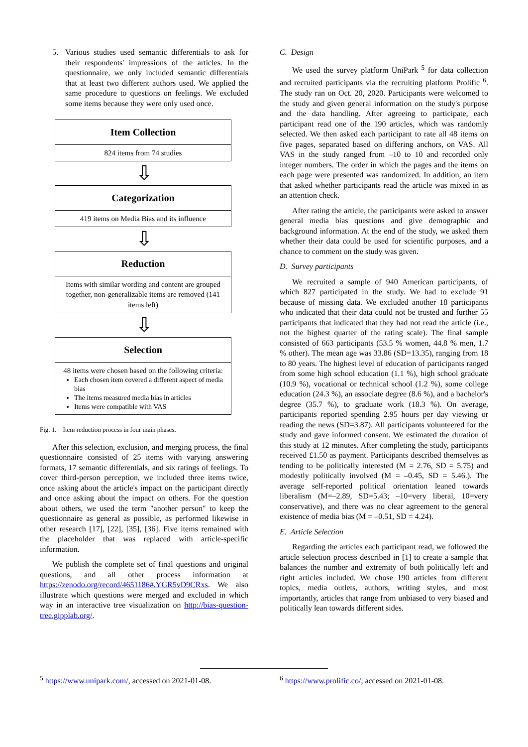5. Various studies used semantic differentials to ask for their respondents' impressions of the articles. In the questionnaire, we only included semantic differentials that at least two different authors used. We applied the same procedure to questions on feelings. We excluded some items because they were only used once.
Item Collection
824 items from 74 studies
⇩
Categorization
419 items on Media Bias and its influence
⇩
Reduction
Items with similar wording and content are grouped together, non-generalizable items are removed (141 items left)
⇩
Selection
48 items were chosen based on the following criteria:
Each chosen item covered a different aspect of media bias
The items measured media bias in articles
Items were compatible with VAS
Fig. 1. Item reduction process in four main phases.
After this selection, exclusion, and merging process, the final questionnaire consisted of 25 items with varying answering formats, 17 semantic differentials, and six ratings of feelings. To cover third-person perception, we included three items twice, once asking about the article's impact on the participant directly and once asking about the impact on others. For the question about others, we used the term "another person" to keep the questionnaire as general as possible, as performed likewise in other research [17], [22], [35], [36]. Five items remained with the placeholder that was replaced with article-specific information.
We publish the complete set of final questions and original questions, and all other process information at https://zenodo.org/record/4651186#.YGR5vD9CRxs. We also illustrate which questions were merged and excluded in which way in an interactive tree visualization on http://bias-question-tree.gipplab.org/.
C. Design
We used the survey platform UniPark <sup>5</sup> for data collection and recruited participants via the recruiting platform Prolific <sup>6</sup>. The study ran on Oct. 20, 2020. Participants were welcomed to the study and given general information on the study's purpose and the data handling. After agreeing to participate, each participant read one of the 190 articles, which was randomly selected. We then asked each participant to rate all 48 items on five pages, separated based on differing anchors, on VAS. All VAS in the study ranged from –10 to 10 and recorded only integer numbers. The order in which the pages and the items on each page were presented was randomized. In addition, an item that asked whether participants read the article was mixed in as an attention check.
After rating the article, the participants were asked to answer general media bias questions and give demographic and background information. At the end of the study, we asked them whether their data could be used for scientific purposes, and a chance to comment on the study was given.
D. Survey participants
We recruited a sample of 940 American participants, of which 827 participated in the study. We had to exclude 91 because of missing data. We excluded another 18 participants who indicated that their data could not be trusted and further 55 participants that indicated that they had not read the article (i.e., not the highest quarter of the rating scale). The final sample consisted of 663 participants (53.5 % women, 44.8 % men, 1.7 % other). The mean age was 33.86 (SD=13.35), ranging from 18 to 80 years. The highest level of education of participants ranged from some high school education (1.1 %), high school graduate (10.9 %), vocational or technical school (1.2 %), some college education (24.3 %), an associate degree (8.6 %), and a bachelor's degree (35.7 %), to graduate work (18.3 %). On average, participants reported spending 2.95 hours per day viewing or reading the news (SD=3.87). All participants volunteered for the study and gave informed consent. We estimated the duration of this study at 12 minutes. After completing the study, participants received £1.50 as payment. Participants described themselves as tending to be politically interested (M = 2.76, SD = 5.75) and modestly politically involved (M = –0.45, SD = 5.46.). The average self-reported political orientation leaned towards liberalism (M=–2.89, SD=5.43; –10=very liberal, 10=very conservative), and there was no clear agreement to the general existence of media bias (M = –0.51, SD = 4.24).
E. Article Selection
Regarding the articles each participant read, we followed the article selection process described in [1] to create a sample that balances the number and extremity of both politically left and right articles included. We chose 190 articles from different topics, media outlets, authors, writing styles, and most importantly, articles that range from unbiased to very biased and politically lean towards different sides.
<sup>5</sup> https://www.unipark.com/, accessed on 2021-01-08.
<sup>6</sup> https://www.prolific.co/, accessed on 2021-01-08.